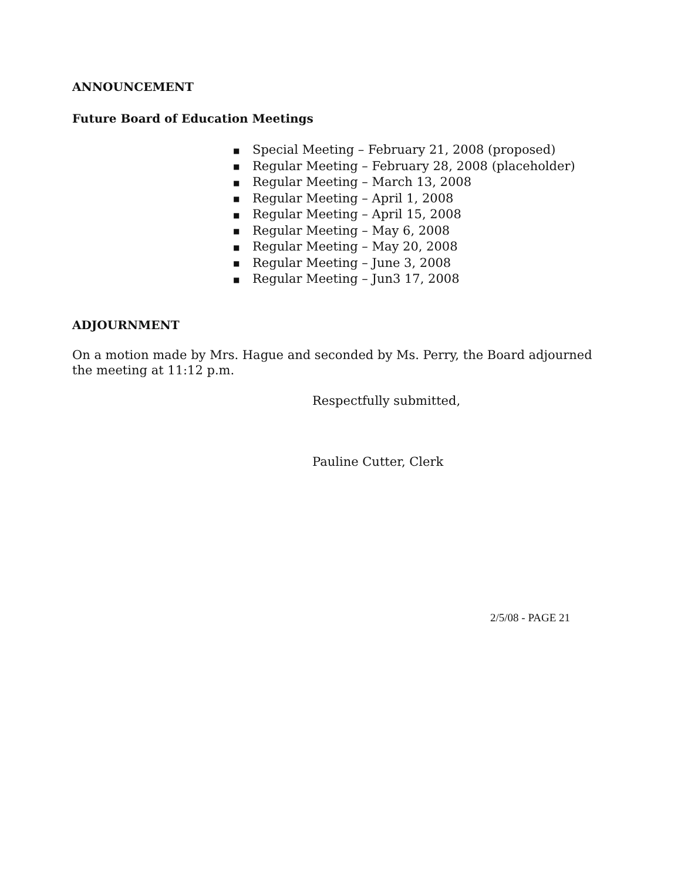ANNOUNCEMENT
Future Board of Education Meetings
■ Special Meeting – February 21, 2008 (proposed)
■ Regular Meeting – February 28, 2008 (placeholder)
■ Regular Meeting – March 13, 2008
■ Regular Meeting – April 1, 2008
■ Regular Meeting – April 15, 2008
■ Regular Meeting – May 6, 2008
■ Regular Meeting – May 20, 2008
■ Regular Meeting – June 3, 2008
■ Regular Meeting – Jun3 17, 2008
ADJOURNMENT
On a motion made by Mrs. Hague and seconded by Ms. Perry, the Board adjourned the meeting at 11:12 p.m.
Respectfully submitted,
Pauline Cutter, Clerk
2/5/08 - PAGE 21